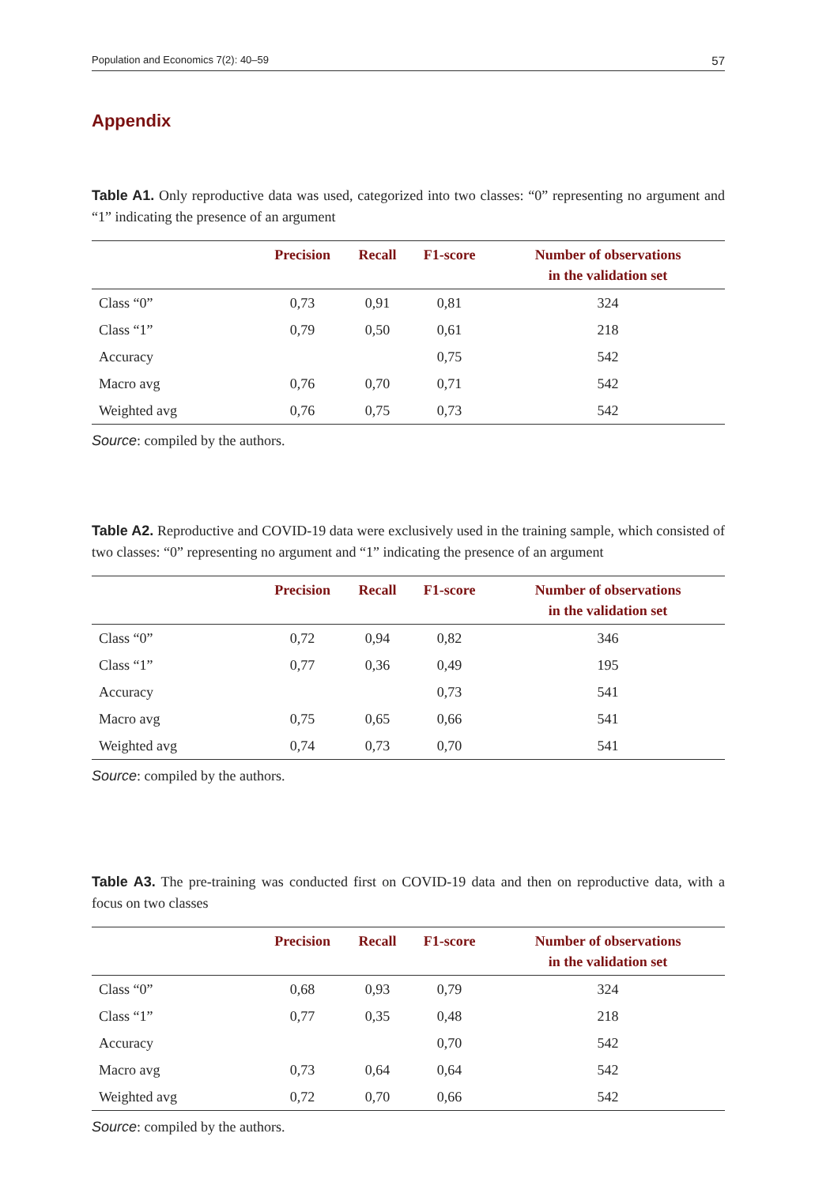Population and Economics 7(2): 40–59 57
Appendix
Table A1. Only reproductive data was used, categorized into two classes: “0” representing no argument and “1” indicating the presence of an argument
| | Precision | Recall | F1-score | Number of observations in the validation set |
| --- | --- | --- | --- | --- |
| Class “0” | 0,73 | 0,91 | 0,81 | 324 |
| Class “1” | 0,79 | 0,50 | 0,61 | 218 |
| Accuracy | | | 0,75 | 542 |
| Macro avg | 0,76 | 0,70 | 0,71 | 542 |
| Weighted avg | 0,76 | 0,75 | 0,73 | 542 |
Source: compiled by the authors.
Table A2. Reproductive and COVID-19 data were exclusively used in the training sample, which consisted of two classes: “0” representing no argument and “1” indicating the presence of an argument
| | Precision | Recall | F1-score | Number of observations in the validation set |
| --- | --- | --- | --- | --- |
| Class “0” | 0,72 | 0,94 | 0,82 | 346 |
| Class “1” | 0,77 | 0,36 | 0,49 | 195 |
| Accuracy | | | 0,73 | 541 |
| Macro avg | 0,75 | 0,65 | 0,66 | 541 |
| Weighted avg | 0,74 | 0,73 | 0,70 | 541 |
Source: compiled by the authors.
Table A3. The pre-training was conducted first on COVID-19 data and then on reproductive data, with a focus on two classes
| | Precision | Recall | F1-score | Number of observations in the validation set |
| --- | --- | --- | --- | --- |
| Class “0” | 0,68 | 0,93 | 0,79 | 324 |
| Class “1” | 0,77 | 0,35 | 0,48 | 218 |
| Accuracy | | | 0,70 | 542 |
| Macro avg | 0,73 | 0,64 | 0,64 | 542 |
| Weighted avg | 0,72 | 0,70 | 0,66 | 542 |
Source: compiled by the authors.